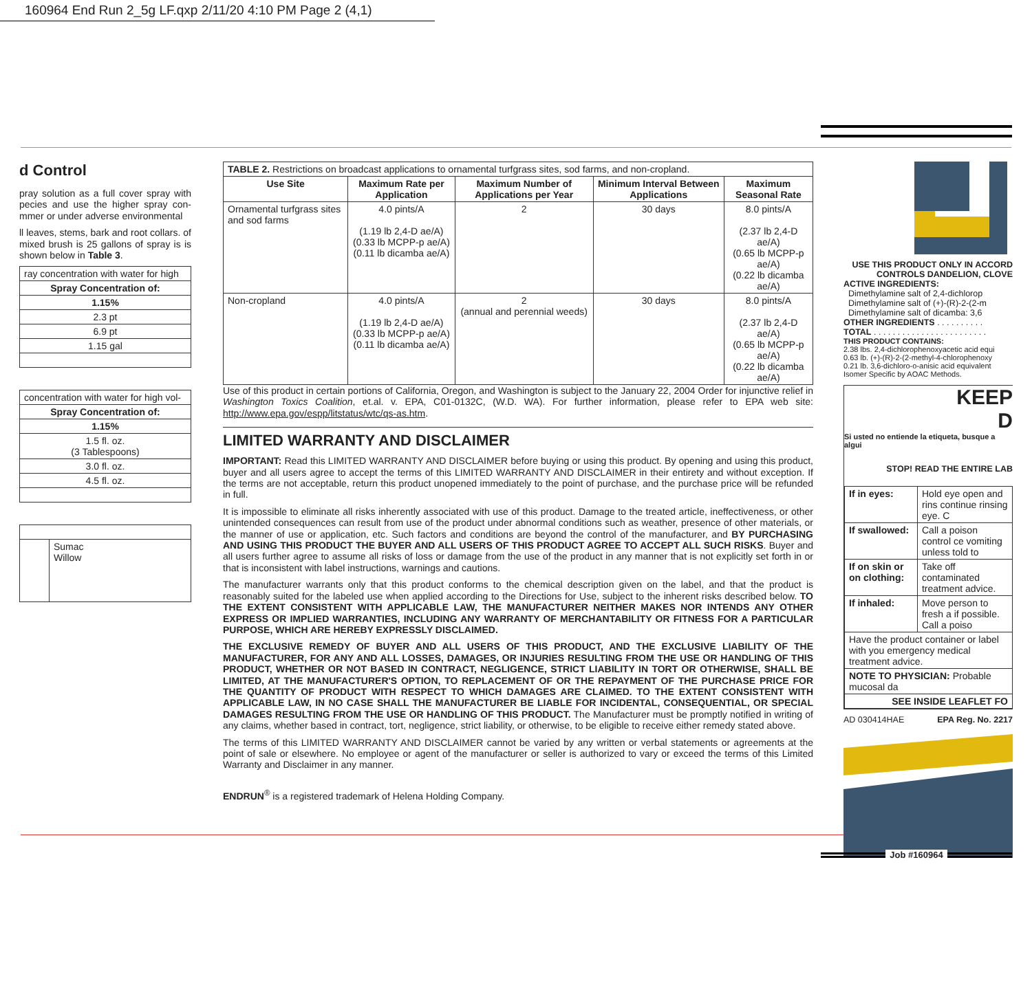160964 End Run 2_5g LF.qxp 2/11/20 4:10 PM Page 2 (4,1)
d Control
pray solution as a full cover spray with pecies and use the higher spray con- mmer or under adverse environmental
ll leaves, stems, bark and root collars. of mixed brush is 25 gallons of spray is is shown below in Table 3.
| ray concentration with water for high |
| Spray Concentration of: |
| 1.15% |
| 2.3 pt |
| 6.9 pt |
| 1.15 gal |
| concentration with water for high vol- |
| Spray Concentration of: |
| 1.15% |
| 1.5 fl. oz. (3 Tablespoons) |
| 3.0 fl. oz. |
| 4.5 fl. oz. |
| | Sumac Willow |
| TABLE 2. Restrictions on broadcast applications to ornamental turfgrass sites, sod farms, and non-cropland. | | | | |
| Use Site | Maximum Rate per Application | Maximum Number of Applications per Year | Minimum Interval Between Applications | Maximum Seasonal Rate |
| Ornamental turfgrass sites and sod farms | 4.0 pints/A (1.19 lb 2,4-D ae/A) (0.33 lb MCPP-p ae/A) (0.11 lb dicamba ae/A) | 2 | 30 days | 8.0 pints/A (2.37 lb 2,4-D ae/A) (0.65 lb MCPP-p ae/A) (0.22 lb dicamba ae/A) |
| Non-cropland | 4.0 pints/A (1.19 lb 2,4-D ae/A) (0.33 lb MCPP-p ae/A) (0.11 lb dicamba ae/A) | 2 (annual and perennial weeds) | 30 days | 8.0 pints/A (2.37 lb 2,4-D ae/A) (0.65 lb MCPP-p ae/A) (0.22 lb dicamba ae/A) |
Use of this product in certain portions of California, Oregon, and Washington is subject to the January 22, 2004 Order for injunctive relief in Washington Toxics Coalition, et.al. v. EPA, C01-0132C, (W.D. WA). For further information, please refer to EPA web site: http://www.epa.gov/espp/litstatus/wtc/qs-as.htm.
LIMITED WARRANTY AND DISCLAIMER
IMPORTANT: Read this LIMITED WARRANTY AND DISCLAIMER before buying or using this product. By opening and using this product, buyer and all users agree to accept the terms of this LIMITED WARRANTY AND DISCLAIMER in their entirety and without exception. If the terms are not acceptable, return this product unopened immediately to the point of purchase, and the purchase price will be refunded in full.
It is impossible to eliminate all risks inherently associated with use of this product. Damage to the treated article, ineffectiveness, or other unintended consequences can result from use of the product under abnormal conditions such as weather, presence of other materials, or the manner of use or application, etc. Such factors and conditions are beyond the control of the manufacturer, and BY PURCHASING AND USING THIS PRODUCT THE BUYER AND ALL USERS OF THIS PRODUCT AGREE TO ACCEPT ALL SUCH RISKS. Buyer and all users further agree to assume all risks of loss or damage from the use of the product in any manner that is not explicitly set forth in or that is inconsistent with label instructions, warnings and cautions.
The manufacturer warrants only that this product conforms to the chemical description given on the label, and that the product is reasonably suited for the labeled use when applied according to the Directions for Use, subject to the inherent risks described below. TO THE EXTENT CONSISTENT WITH APPLICABLE LAW, THE MANUFACTURER NEITHER MAKES NOR INTENDS ANY OTHER EXPRESS OR IMPLIED WARRANTIES, INCLUDING ANY WARRANTY OF MERCHANTABILITY OR FITNESS FOR A PARTICULAR PURPOSE, WHICH ARE HEREBY EXPRESSLY DISCLAIMED.
THE EXCLUSIVE REMEDY OF BUYER AND ALL USERS OF THIS PRODUCT, AND THE EXCLUSIVE LIABILITY OF THE MANUFACTURER, FOR ANY AND ALL LOSSES, DAMAGES, OR INJURIES RESULTING FROM THE USE OR HANDLING OF THIS PRODUCT, WHETHER OR NOT BASED IN CONTRACT, NEGLIGENCE, STRICT LIABILITY IN TORT OR OTHERWISE, SHALL BE LIMITED, AT THE MANUFACTURER'S OPTION, TO REPLACEMENT OF OR THE REPAYMENT OF THE PURCHASE PRICE FOR THE QUANTITY OF PRODUCT WITH RESPECT TO WHICH DAMAGES ARE CLAIMED. TO THE EXTENT CONSISTENT WITH APPLICABLE LAW, IN NO CASE SHALL THE MANUFACTURER BE LIABLE FOR INCIDENTAL, CONSEQUENTIAL, OR SPECIAL DAMAGES RESULTING FROM THE USE OR HANDLING OF THIS PRODUCT. The Manufacturer must be promptly notified in writing of any claims, whether based in contract, tort, negligence, strict liability, or otherwise, to be eligible to receive either remedy stated above.
The terms of this LIMITED WARRANTY AND DISCLAIMER cannot be varied by any written or verbal statements or agreements at the point of sale or elsewhere. No employee or agent of the manufacturer or seller is authorized to vary or exceed the terms of this Limited Warranty and Disclaimer in any manner.
ENDRUN<sup>®</sup> is a registered trademark of Helena Holding Company.
USE THIS PRODUCT ONLY IN ACCORD
CONTROLS DANDELION, CLOVE
ACTIVE INGREDIENTS:
Dimethylamine salt of 2,4-dichlorop
Dimethylamine salt of (+)-(R)-2-(2-m
Dimethylamine salt of dicamba: 3,6
OTHER INGREDIENTS . . . . . . . . . .
TOTAL . . . . . . . . . . . . . . . . . . . . . . . .
THIS PRODUCT CONTAINS:
2.38 lbs. 2,4-dichlorophenoxyacetic acid equi
0.63 lb. (+)-(R)-2-(2-methyl-4-chlorophenoxy
0.21 lb. 3,6-dichloro-o-anisic acid equivalent
Isomer Specific by AOAC Methods.
KEEP
D
Si usted no entiende la etiqueta, busque a algui
STOP! READ THE ENTIRE LAB
| If in eyes: | Hold eye open and rins continue rinsing eye. C |
| If swallowed: | Call a poison control ce vomiting unless told to |
| If on skin or on clothing: | Take off contaminated treatment advice. |
| If inhaled: | Move person to fresh a if possible. Call a poiso |
| Have the product container or label with you emergency medical treatment advice. | |
| NOTE TO PHYSICIAN: Probable mucosal da | |
| SEE INSIDE LEAFLET FO | |
AD 030414HAE EPA Reg. No. 2217
Job #160964